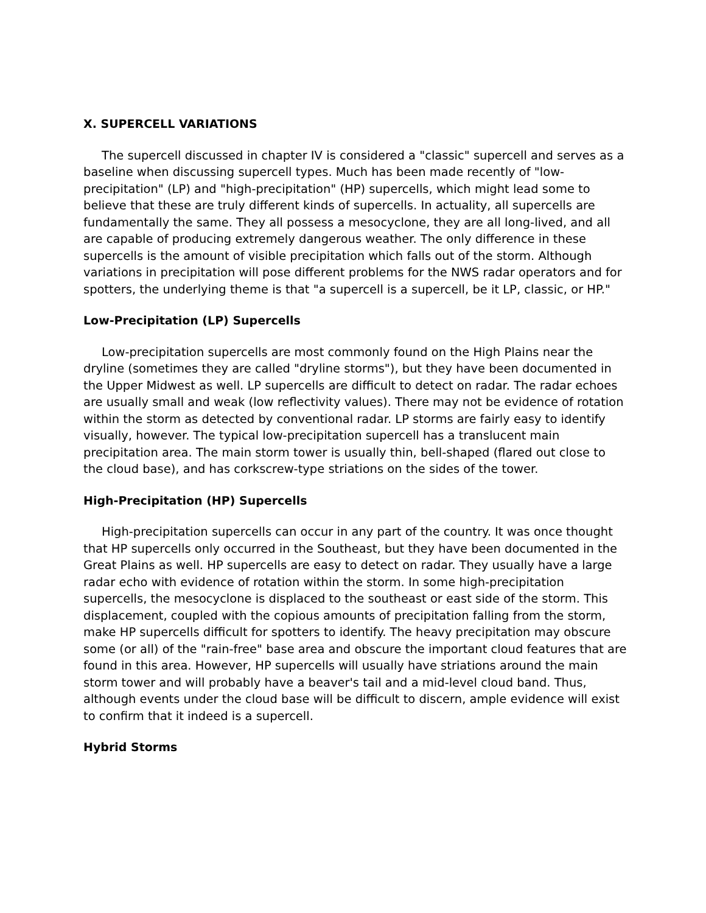X. SUPERCELL VARIATIONS
The supercell discussed in chapter IV is considered a "classic" supercell and serves as a baseline when discussing supercell types. Much has been made recently of "low-precipitation" (LP) and "high-precipitation" (HP) supercells, which might lead some to believe that these are truly different kinds of supercells. In actuality, all supercells are fundamentally the same. They all possess a mesocyclone, they are all long-lived, and all are capable of producing extremely dangerous weather. The only difference in these supercells is the amount of visible precipitation which falls out of the storm. Although variations in precipitation will pose different problems for the NWS radar operators and for spotters, the underlying theme is that "a supercell is a supercell, be it LP, classic, or HP."
Low-Precipitation (LP) Supercells
Low-precipitation supercells are most commonly found on the High Plains near the dryline (sometimes they are called "dryline storms"), but they have been documented in the Upper Midwest as well. LP supercells are difficult to detect on radar. The radar echoes are usually small and weak (low reflectivity values). There may not be evidence of rotation within the storm as detected by conventional radar. LP storms are fairly easy to identify visually, however. The typical low-precipitation supercell has a translucent main precipitation area. The main storm tower is usually thin, bell-shaped (flared out close to the cloud base), and has corkscrew-type striations on the sides of the tower.
High-Precipitation (HP) Supercells
High-precipitation supercells can occur in any part of the country. It was once thought that HP supercells only occurred in the Southeast, but they have been documented in the Great Plains as well. HP supercells are easy to detect on radar. They usually have a large radar echo with evidence of rotation within the storm. In some high-precipitation supercells, the mesocyclone is displaced to the southeast or east side of the storm. This displacement, coupled with the copious amounts of precipitation falling from the storm, make HP supercells difficult for spotters to identify. The heavy precipitation may obscure some (or all) of the "rain-free" base area and obscure the important cloud features that are found in this area. However, HP supercells will usually have striations around the main storm tower and will probably have a beaver's tail and a mid-level cloud band. Thus, although events under the cloud base will be difficult to discern, ample evidence will exist to confirm that it indeed is a supercell.
Hybrid Storms